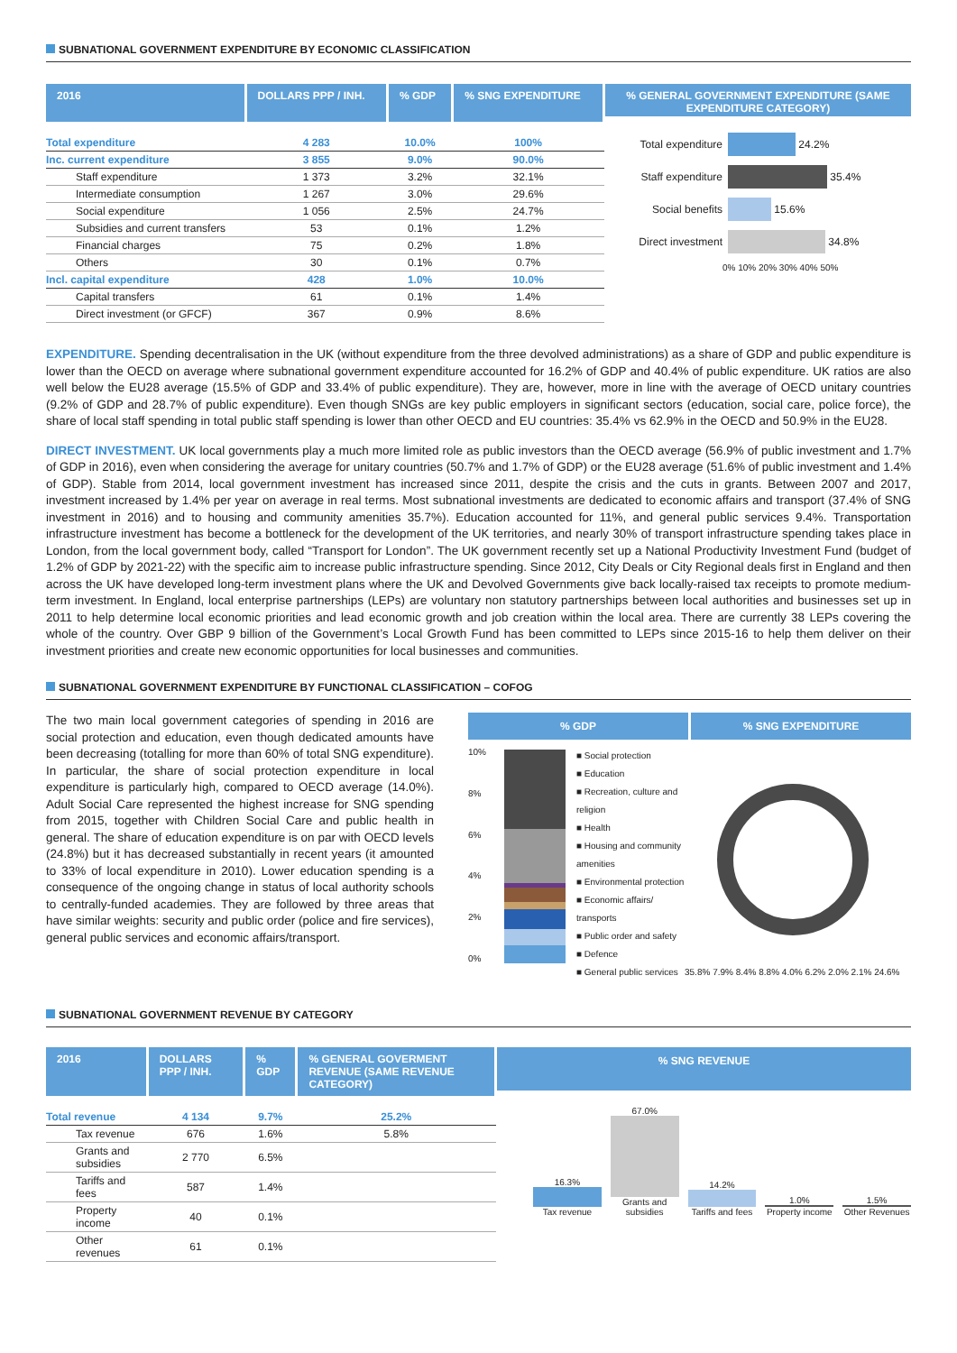SUBNATIONAL GOVERNMENT EXPENDITURE BY ECONOMIC CLASSIFICATION
| 2016 | DOLLARS PPP / INH. | % GDP | % SNG EXPENDITURE |
| --- | --- | --- | --- |
| Total expenditure | 4 283 | 10.0% | 100% |
| Inc. current expenditure | 3 855 | 9.0% | 90.0% |
| Staff expenditure | 1 373 | 3.2% | 32.1% |
| Intermediate consumption | 1 267 | 3.0% | 29.6% |
| Social expenditure | 1 056 | 2.5% | 24.7% |
| Subsidies and current transfers | 53 | 0.1% | 1.2% |
| Financial charges | 75 | 0.2% | 1.8% |
| Others | 30 | 0.1% | 0.7% |
| Incl. capital expenditure | 428 | 1.0% | 10.0% |
| Capital transfers | 61 | 0.1% | 1.4% |
| Direct investment (or GFCF) | 367 | 0.9% | 8.6% |
% GENERAL GOVERNMENT EXPENDITURE (SAME EXPENDITURE CATEGORY)
Total expenditure 24.2%
Staff expenditure 35.4%
Social benefits 15.6%
Direct investment 34.8%
0% 10% 20% 30% 40% 50%
EXPENDITURE. Spending decentralisation in the UK (without expenditure from the three devolved administrations) as a share of GDP and public expenditure is lower than the OECD on average where subnational government expenditure accounted for 16.2% of GDP and 40.4% of public expenditure. UK ratios are also well below the EU28 average (15.5% of GDP and 33.4% of public expenditure). They are, however, more in line with the average of OECD unitary countries (9.2% of GDP and 28.7% of public expenditure). Even though SNGs are key public employers in significant sectors (education, social care, police force), the share of local staff spending in total public staff spending is lower than other OECD and EU countries: 35.4% vs 62.9% in the OECD and 50.9% in the EU28.
DIRECT INVESTMENT. UK local governments play a much more limited role as public investors than the OECD average (56.9% of public investment and 1.7% of GDP in 2016), even when considering the average for unitary countries (50.7% and 1.7% of GDP) or the EU28 average (51.6% of public investment and 1.4% of GDP). Stable from 2014, local government investment has increased since 2011, despite the crisis and the cuts in grants. Between 2007 and 2017, investment increased by 1.4% per year on average in real terms. Most subnational investments are dedicated to economic affairs and transport (37.4% of SNG investment in 2016) and to housing and community amenities 35.7%). Education accounted for 11%, and general public services 9.4%. Transportation infrastructure investment has become a bottleneck for the development of the UK territories, and nearly 30% of transport infrastructure spending takes place in London, from the local government body, called “Transport for London”. The UK government recently set up a National Productivity Investment Fund (budget of 1.2% of GDP by 2021-22) with the specific aim to increase public infrastructure spending. Since 2012, City Deals or City Regional deals first in England and then across the UK have developed long-term investment plans where the UK and Devolved Governments give back locally-raised tax receipts to promote medium-term investment. In England, local enterprise partnerships (LEPs) are voluntary non statutory partnerships between local authorities and businesses set up in 2011 to help determine local economic priorities and lead economic growth and job creation within the local area. There are currently 38 LEPs covering the whole of the country. Over GBP 9 billion of the Government’s Local Growth Fund has been committed to LEPs since 2015-16 to help them deliver on their investment priorities and create new economic opportunities for local businesses and communities.
SUBNATIONAL GOVERNMENT EXPENDITURE BY FUNCTIONAL CLASSIFICATION – COFOG
The two main local government categories of spending in 2016 are social protection and education, even though dedicated amounts have been decreasing (totalling for more than 60% of total SNG expenditure). In particular, the share of social protection expenditure in local expenditure is particularly high, compared to OECD average (14.0%). Adult Social Care represented the highest increase for SNG spending from 2015, together with Children Social Care and public health in general. The share of education expenditure is on par with OECD levels (24.8%) but it has decreased substantially in recent years (it amounted to 33% of local expenditure in 2010). Lower education spending is a consequence of the ongoing change in status of local authority schools to centrally-funded academies. They are followed by three areas that have similar weights: security and public order (police and fire services), general public services and economic affairs/transport.
% GDP % SNG EXPENDITURE
10%
8%
6%
4%
2%
0%
■ Social protection
■ Education
■ Recreation, culture and religion
■ Health
■ Housing and community amenities
■ Environmental protection
■ Economic affairs/ transports
■ Public order and safety
■ Defence
■ General public services
35.8% 7.9% 8.4% 8.8% 4.0% 6.2% 2.0% 2.1% 24.6%
SUBNATIONAL GOVERNMENT REVENUE BY CATEGORY
| 2016 | DOLLARS PPP / INH. | % GDP | % GENERAL GOVERMENT REVENUE (SAME REVENUE CATEGORY) |
| --- | --- | --- | --- |
| Total revenue | 4 134 | 9.7% | 25.2% |
| Tax revenue | 676 | 1.6% | 5.8% |
| Grants and subsidies | 2 770 | 6.5% | |
| Tariffs and fees | 587 | 1.4% | |
| Property income | 40 | 0.1% | |
| Other revenues | 61 | 0.1% | |
% SNG REVENUE
16.3%
Tax revenue
67.0%
Grants and subsidies
14.2%
Tariffs and fees
1.0%
Property income
1.5%
Other Revenues